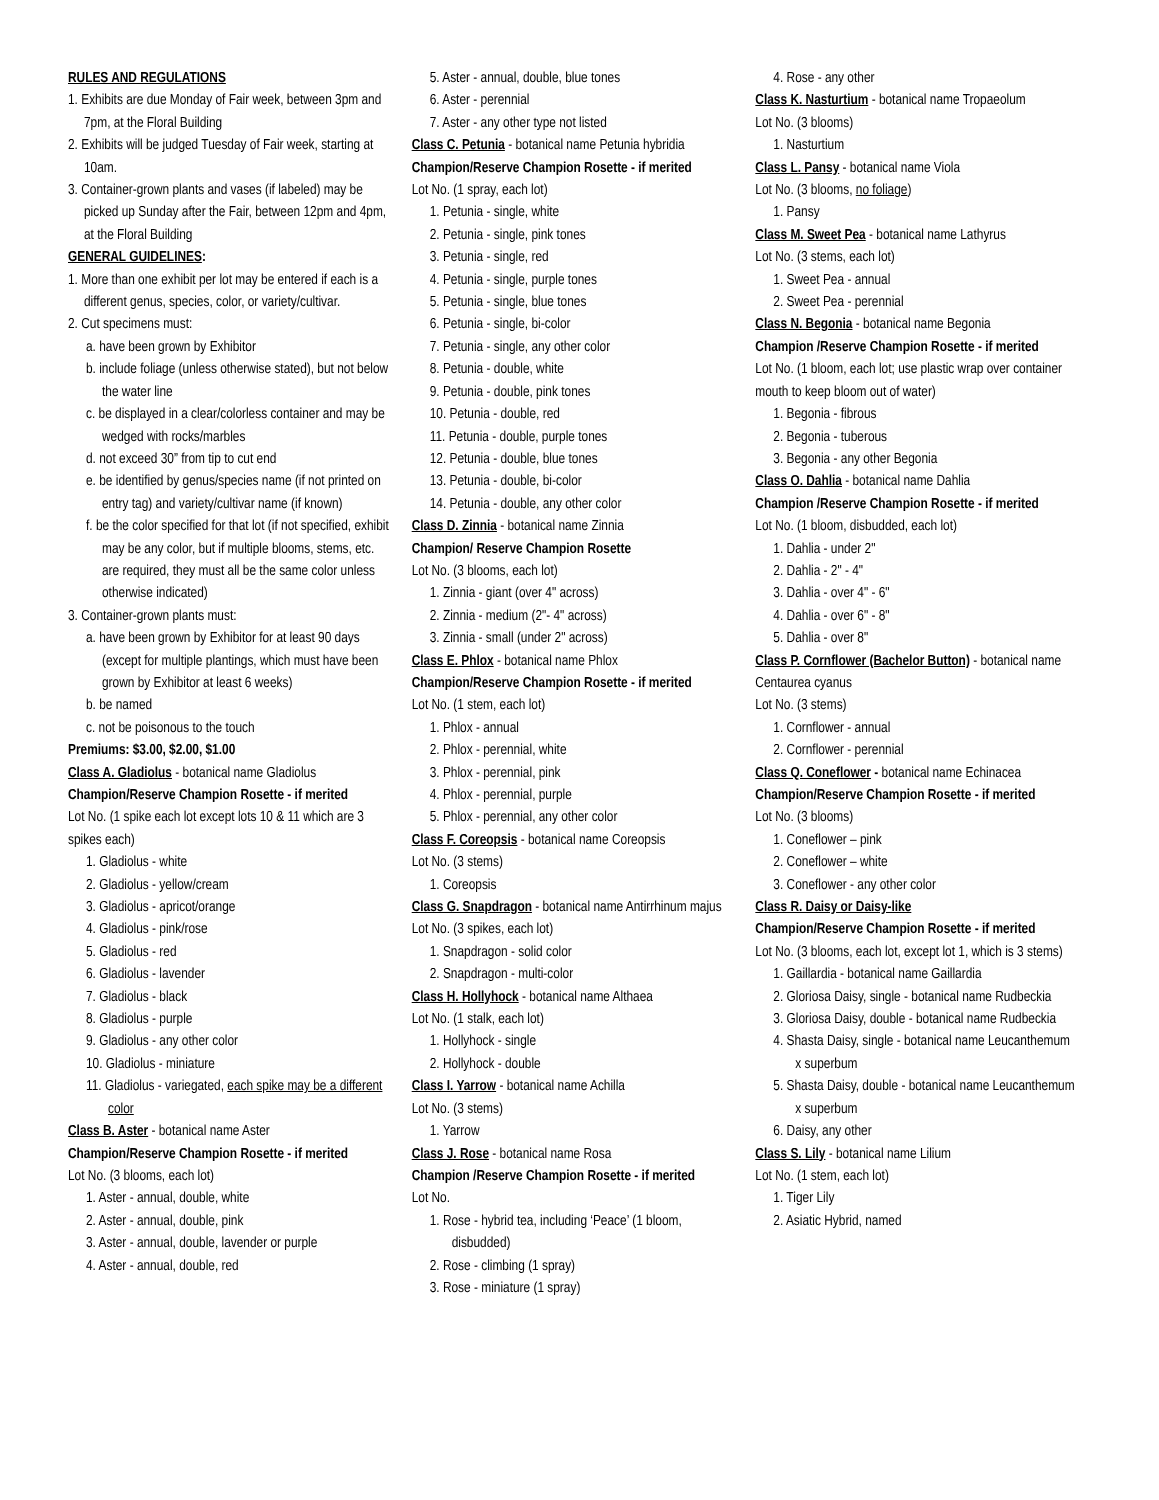RULES AND REGULATIONS
1. Exhibits are due Monday of Fair week, between 3pm and 7pm, at the Floral Building
2. Exhibits will be judged Tuesday of Fair week, starting at 10am.
3. Container-grown plants and vases (if labeled) may be picked up Sunday after the Fair, between 12pm and 4pm, at the Floral Building
GENERAL GUIDELINES:
1. More than one exhibit per lot may be entered if each is a different genus, species, color, or variety/cultivar.
2. Cut specimens must:
a. have been grown by Exhibitor
b. include foliage (unless otherwise stated), but not below the water line
c. be displayed in a clear/colorless container and may be wedged with rocks/marbles
d. not exceed 30” from tip to cut end
e. be identified by genus/species name (if not printed on entry tag) and variety/cultivar name (if known)
f. be the color specified for that lot (if not specified, exhibit may be any color, but if multiple blooms, stems, etc. are required, they must all be the same color unless otherwise indicated)
3. Container-grown plants must:
a. have been grown by Exhibitor for at least 90 days (except for multiple plantings, which must have been grown by Exhibitor at least 6 weeks)
b. be named
c. not be poisonous to the touch
Premiums: $3.00, $2.00, $1.00
Class A. Gladiolus - botanical name Gladiolus
Champion/Reserve Champion Rosette - if merited
Lot No. (1 spike each lot except lots 10 & 11 which are 3 spikes each)
1. Gladiolus - white
2. Gladiolus - yellow/cream
3. Gladiolus - apricot/orange
4. Gladiolus - pink/rose
5. Gladiolus - red
6. Gladiolus - lavender
7. Gladiolus - black
8. Gladiolus - purple
9. Gladiolus - any other color
10. Gladiolus - miniature
11. Gladiolus - variegated, each spike may be a different color
Class B. Aster - botanical name Aster
Champion/Reserve Champion Rosette - if merited
Lot No. (3 blooms, each lot)
1. Aster - annual, double, white
2. Aster - annual, double, pink
3. Aster - annual, double, lavender or purple
4. Aster - annual, double, red
5. Aster - annual, double, blue tones
6. Aster - perennial
7. Aster - any other type not listed
Class C. Petunia - botanical name Petunia hybridia
Champion/Reserve Champion Rosette - if merited
Lot No. (1 spray, each lot)
1. Petunia - single, white
2. Petunia - single, pink tones
3. Petunia - single, red
4. Petunia - single, purple tones
5. Petunia - single, blue tones
6. Petunia - single, bi-color
7. Petunia - single, any other color
8. Petunia - double, white
9. Petunia - double, pink tones
10. Petunia - double, red
11. Petunia - double, purple tones
12. Petunia - double, blue tones
13. Petunia - double, bi-color
14. Petunia - double, any other color
Class D. Zinnia - botanical name Zinnia
Champion/ Reserve Champion Rosette
Lot No. (3 blooms, each lot)
1. Zinnia - giant (over 4" across)
2. Zinnia - medium (2"- 4" across)
3. Zinnia - small (under 2" across)
Class E. Phlox - botanical name Phlox
Champion/Reserve Champion Rosette - if merited
Lot No. (1 stem, each lot)
1. Phlox - annual
2. Phlox - perennial, white
3. Phlox - perennial, pink
4. Phlox - perennial, purple
5. Phlox - perennial, any other color
Class F. Coreopsis - botanical name Coreopsis
Lot No. (3 stems)
1. Coreopsis
Class G. Snapdragon - botanical name Antirrhinum majus
Lot No. (3 spikes, each lot)
1. Snapdragon - solid color
2. Snapdragon - multi-color
Class H. Hollyhock - botanical name Althaea
Lot No. (1 stalk, each lot)
1. Hollyhock - single
2. Hollyhock - double
Class I. Yarrow - botanical name Achilla
Lot No. (3 stems)
1. Yarrow
Class J. Rose - botanical name Rosa
Champion /Reserve Champion Rosette - if merited
Lot No.
1. Rose - hybrid tea, including ‘Peace’ (1 bloom, disbudded)
2. Rose - climbing (1 spray)
3. Rose - miniature (1 spray)
4. Rose - any other
Class K. Nasturtium - botanical name Tropaeolum
Lot No. (3 blooms)
1. Nasturtium
Class L. Pansy - botanical name Viola
Lot No. (3 blooms, no foliage)
1. Pansy
Class M. Sweet Pea - botanical name Lathyrus
Lot No. (3 stems, each lot)
1. Sweet Pea - annual
2. Sweet Pea - perennial
Class N. Begonia - botanical name Begonia
Champion /Reserve Champion Rosette - if merited
Lot No. (1 bloom, each lot; use plastic wrap over container mouth to keep bloom out of water)
1. Begonia - fibrous
2. Begonia - tuberous
3. Begonia - any other Begonia
Class O. Dahlia - botanical name Dahlia
Champion /Reserve Champion Rosette - if merited
Lot No. (1 bloom, disbudded, each lot)
1. Dahlia - under 2"
2. Dahlia - 2" - 4"
3. Dahlia - over 4" - 6"
4. Dahlia - over 6" - 8"
5. Dahlia - over 8"
Class P. Cornflower (Bachelor Button) - botanical name Centaurea cyanus
Lot No. (3 stems)
1. Cornflower - annual
2. Cornflower - perennial
Class Q. Coneflower - botanical name Echinacea
Champion/Reserve Champion Rosette - if merited
Lot No. (3 blooms)
1. Coneflower – pink
2. Coneflower – white
3. Coneflower - any other color
Class R. Daisy or Daisy-like
Champion/Reserve Champion Rosette - if merited
Lot No. (3 blooms, each lot, except lot 1, which is 3 stems)
1. Gaillardia - botanical name Gaillardia
2. Gloriosa Daisy, single - botanical name Rudbeckia
3. Gloriosa Daisy, double - botanical name Rudbeckia
4. Shasta Daisy, single - botanical name Leucanthemum x superbum
5. Shasta Daisy, double - botanical name Leucanthemum x superbum
6. Daisy, any other
Class S. Lily - botanical name Lilium
Lot No. (1 stem, each lot)
1. Tiger Lily
2. Asiatic Hybrid, named